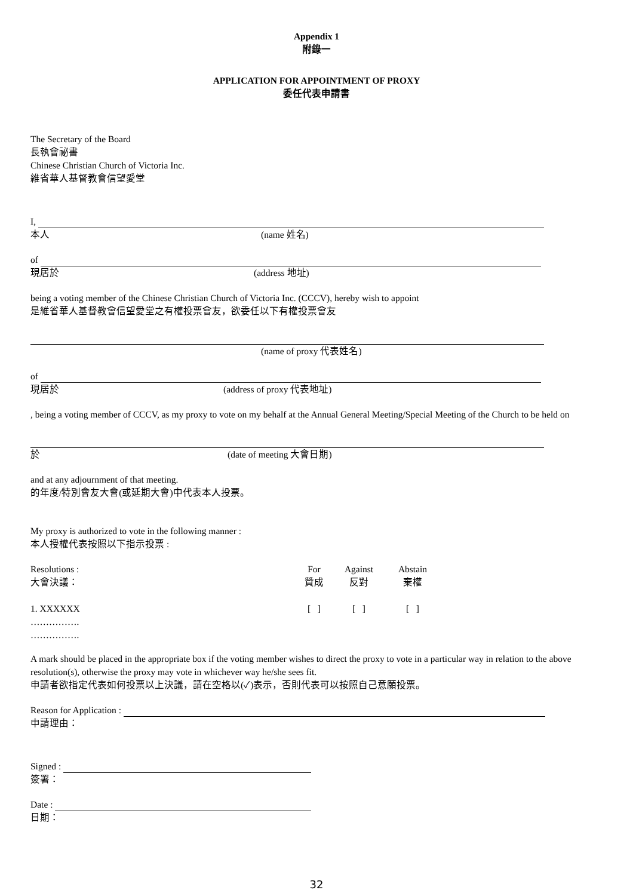Appendix 1
附錄一
APPLICATION FOR APPOINTMENT OF PROXY
委任代表申請書
The Secretary of the Board
長執會祕書
Chinese Christian Church of Victoria Inc.
維省華人基督教會信望愛堂
I,
本人 (name 姓名)
of
現居於 (address 地址)
being a voting member of the Chinese Christian Church of Victoria Inc. (CCCV), hereby wish to appoint
是維省華人基督教會信望愛堂之有權投票會友，欲委任以下有權投票會友
(name of proxy 代表姓名)
of
現居於 (address of proxy 代表地址)
, being a voting member of CCCV, as my proxy to vote on my behalf at the Annual General Meeting/Special Meeting of the Church to be held on
於 (date of meeting 大會日期)
and at any adjournment of that meeting.
的年度/特別會友大會(或延期大會)中代表本人投票。
My proxy is authorized to vote in the following manner :
本人授權代表按照以下指示投票 :
| Resolutions : 大會決議： | For 贊成 | Against 反對 | Abstain 棄權 |
| 1. XXXXXX ……………. ……………. | [ ] | [ ] | [ ] |
A mark should be placed in the appropriate box if the voting member wishes to direct the proxy to vote in a particular way in relation to the above resolution(s), otherwise the proxy may vote in whichever way he/she sees fit.
申請者欲指定代表如何投票以上決議，請在空格以(✓)表示，否則代表可以按照自己意願投票。
Reason for Application :
申請理由：
Signed :
簽署：
Date :
日期：
32